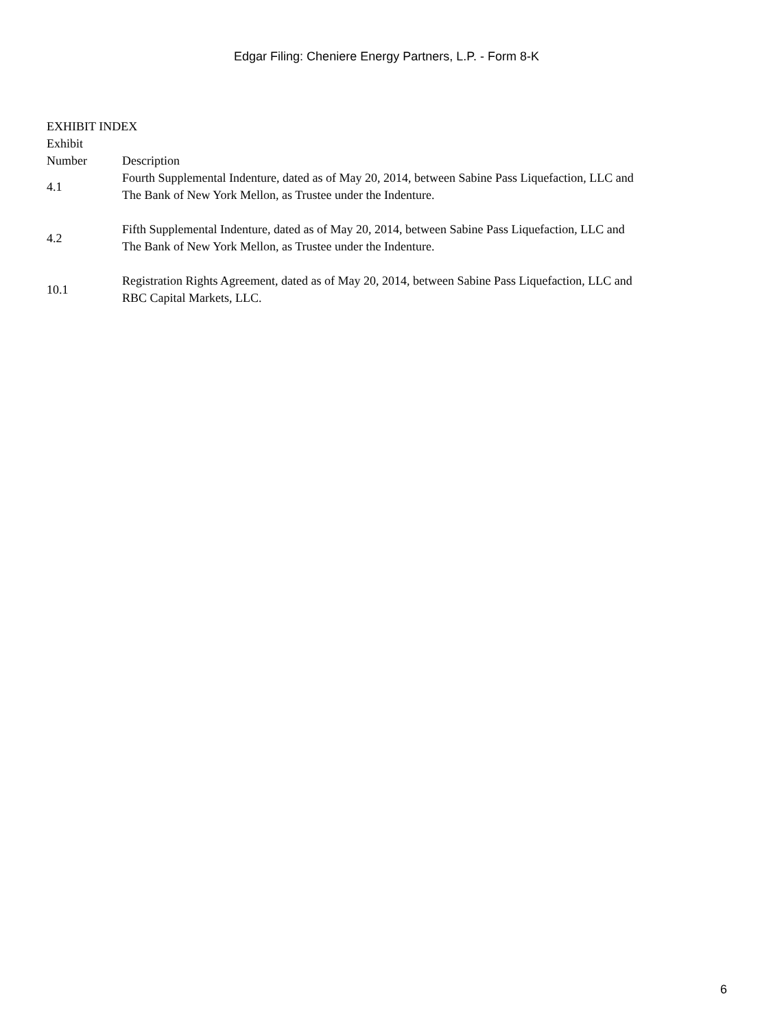Edgar Filing: Cheniere Energy Partners, L.P. - Form 8-K
EXHIBIT INDEX
| Exhibit Number | Description |
| 4.1 | Fourth Supplemental Indenture, dated as of May 20, 2014, between Sabine Pass Liquefaction, LLC and The Bank of New York Mellon, as Trustee under the Indenture. |
| 4.2 | Fifth Supplemental Indenture, dated as of May 20, 2014, between Sabine Pass Liquefaction, LLC and The Bank of New York Mellon, as Trustee under the Indenture. |
| 10.1 | Registration Rights Agreement, dated as of May 20, 2014, between Sabine Pass Liquefaction, LLC and RBC Capital Markets, LLC. |
6